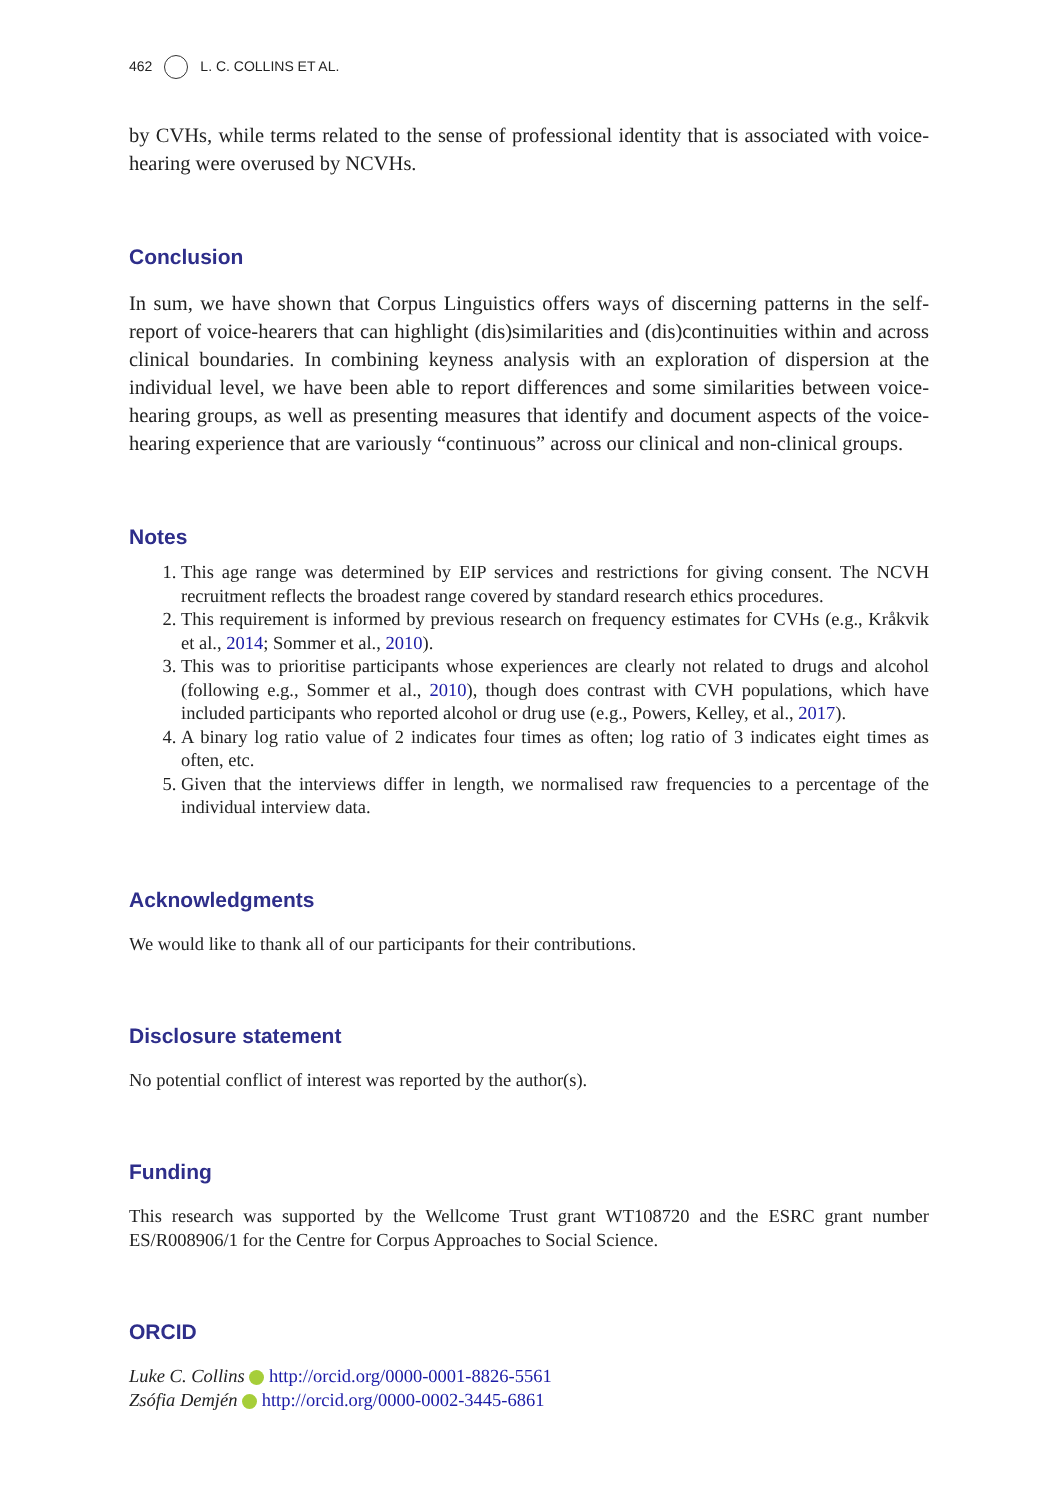462 L. C. COLLINS ET AL.
by CVHs, while terms related to the sense of professional identity that is associated with voice-hearing were overused by NCVHs.
Conclusion
In sum, we have shown that Corpus Linguistics offers ways of discerning patterns in the self-report of voice-hearers that can highlight (dis)similarities and (dis)continuities within and across clinical boundaries. In combining keyness analysis with an exploration of dispersion at the individual level, we have been able to report differences and some similarities between voice-hearing groups, as well as presenting measures that identify and document aspects of the voice-hearing experience that are variously “continuous” across our clinical and non-clinical groups.
Notes
1. This age range was determined by EIP services and restrictions for giving consent. The NCVH recruitment reflects the broadest range covered by standard research ethics procedures.
2. This requirement is informed by previous research on frequency estimates for CVHs (e.g., Kråkvik et al., 2014; Sommer et al., 2010).
3. This was to prioritise participants whose experiences are clearly not related to drugs and alcohol (following e.g., Sommer et al., 2010), though does contrast with CVH populations, which have included participants who reported alcohol or drug use (e.g., Powers, Kelley, et al., 2017).
4. A binary log ratio value of 2 indicates four times as often; log ratio of 3 indicates eight times as often, etc.
5. Given that the interviews differ in length, we normalised raw frequencies to a percentage of the individual interview data.
Acknowledgments
We would like to thank all of our participants for their contributions.
Disclosure statement
No potential conflict of interest was reported by the author(s).
Funding
This research was supported by the Wellcome Trust grant WT108720 and the ESRC grant number ES/R008906/1 for the Centre for Corpus Approaches to Social Science.
ORCID
Luke C. Collins http://orcid.org/0000-0001-8826-5561
Zsófia Demjén http://orcid.org/0000-0002-3445-6861